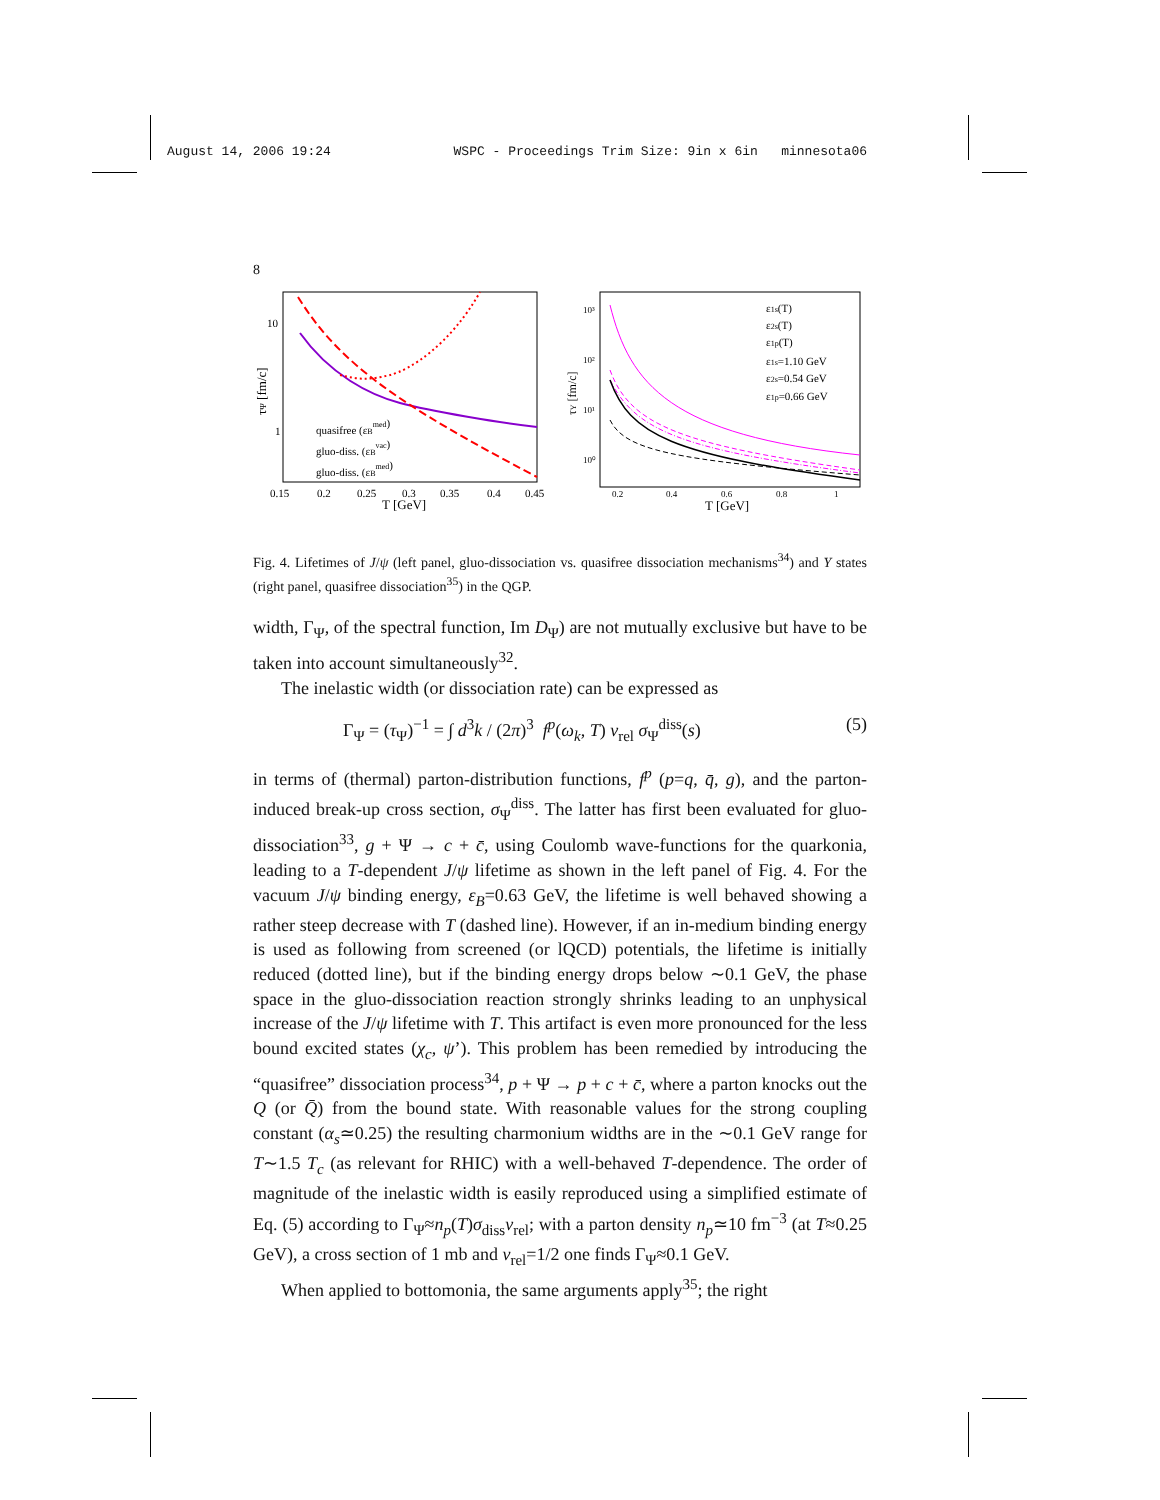August 14, 2006 19:24 WSPC - Proceedings Trim Size: 9in x 6in minnesota06
8
10
1
0.15
0.2
0.25
0.3
0.35
0.4
0.45
T [GeV]
τΨ [fm/c]
quasifree (εBmed)
gluo-diss. (εBvac)
gluo-diss. (εBmed)
10³
10²
10¹
10⁰
0.2
0.4
0.6
0.8
1
T [GeV]
τY [fm/c]
ε1s(T)
ε2s(T)
ε1p(T)
ε1s=1.10 GeV
ε2s=0.54 GeV
ε1p=0.66 GeV
Fig. 4. Lifetimes of J/ψ (left panel, gluo-dissociation vs. quasifree dissociation mechanisms<sup>34</sup>) and Y states (right panel, quasifree dissociation<sup>35</sup>) in the QGP.
width, Γ<sub>Ψ</sub>, of the spectral function, Im D<sub>Ψ</sub>) are not mutually exclusive but have to be taken into account simultaneously<sup>32</sup>.
The inelastic width (or dissociation rate) can be expressed as
Γ<sub>Ψ</sub> = (τ<sub>Ψ</sub>)<sup>−1</sup> = ∫ d<sup>3</sup>k / (2π)<sup>3</sup> f<sup>p</sup>(ω<sub>k</sub>, T) v<sub>rel</sub> σ<sub>Ψ</sub><sup>diss</sup>(s) (5)
in terms of (thermal) parton-distribution functions, f<sup>p</sup> (p=q, q̄, g), and the parton-induced break-up cross section, σ<sub>Ψ</sub><sup>diss</sup>. The latter has first been evaluated for gluo-dissociation<sup>33</sup>, g + Ψ → c + c̄, using Coulomb wave-functions for the quarkonia, leading to a T-dependent J/ψ lifetime as shown in the left panel of Fig. 4. For the vacuum J/ψ binding energy, ε<sub>B</sub>=0.63 GeV, the lifetime is well behaved showing a rather steep decrease with T (dashed line). However, if an in-medium binding energy is used as following from screened (or lQCD) potentials, the lifetime is initially reduced (dotted line), but if the binding energy drops below ∼0.1 GeV, the phase space in the gluo-dissociation reaction strongly shrinks leading to an unphysical increase of the J/ψ lifetime with T. This artifact is even more pronounced for the less bound excited states (χ<sub>c</sub>, ψ’). This problem has been remedied by introducing the “quasifree” dissociation process<sup>34</sup>, p + Ψ → p + c + c̄, where a parton knocks out the Q (or Q̄) from the bound state. With reasonable values for the strong coupling constant (α<sub>s</sub>≃0.25) the resulting charmonium widths are in the ∼0.1 GeV range for T∼1.5 T<sub>c</sub> (as relevant for RHIC) with a well-behaved T-dependence. The order of magnitude of the inelastic width is easily reproduced using a simplified estimate of Eq. (5) according to Γ<sub>Ψ</sub>≈n<sub>p</sub>(T)σ<sub>diss</sub>v<sub>rel</sub>; with a parton density n<sub>p</sub>≃10 fm<sup>−3</sup> (at T≈0.25 GeV), a cross section of 1 mb and v<sub>rel</sub>=1/2 one finds Γ<sub>Ψ</sub>≈0.1 GeV.
When applied to bottomonia, the same arguments apply<sup>35</sup>; the right